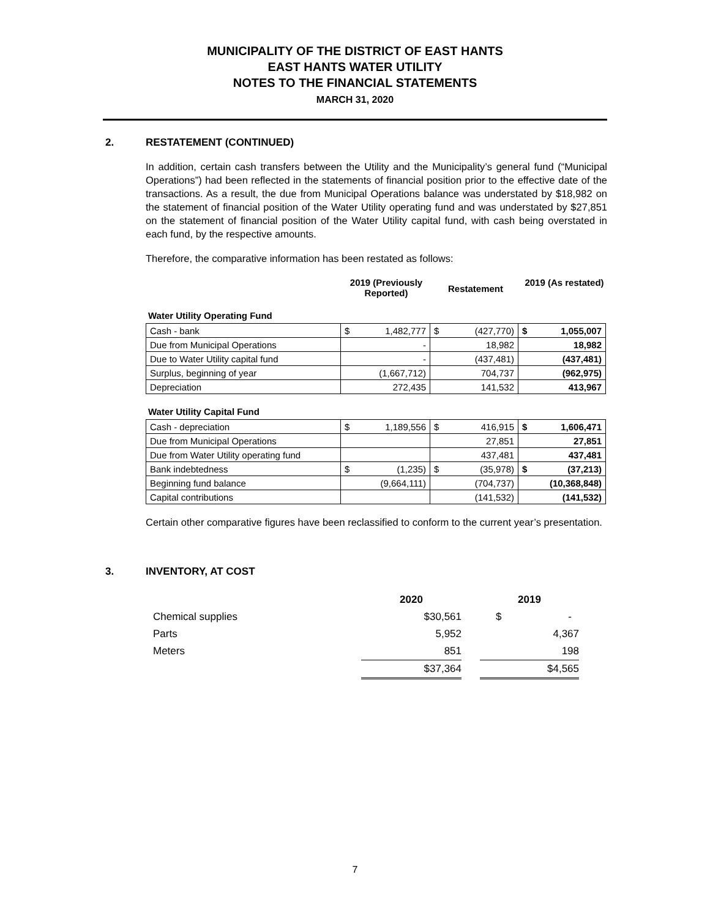MUNICIPALITY OF THE DISTRICT OF EAST HANTS
EAST HANTS WATER UTILITY
NOTES TO THE FINANCIAL STATEMENTS
MARCH 31, 2020
2. RESTATEMENT (CONTINUED)
In addition, certain cash transfers between the Utility and the Municipality’s general fund (“Municipal Operations”) had been reflected in the statements of financial position prior to the effective date of the transactions. As a result, the due from Municipal Operations balance was understated by $18,982 on the statement of financial position of the Water Utility operating fund and was understated by $27,851 on the statement of financial position of the Water Utility capital fund, with cash being overstated in each fund, by the respective amounts.
Therefore, the comparative information has been restated as follows:
2019 (Previously Reported)
Restatement
2019 (As restated)
Water Utility Operating Fund
| Cash - bank | $ 1,482,777 | $ (427,770) | $ 1,055,007 |
| Due from Municipal Operations | - | 18,982 | 18,982 |
| Due to Water Utility capital fund | - | (437,481) | (437,481) |
| Surplus, beginning of year | (1,667,712) | 704,737 | (962,975) |
| Depreciation | 272,435 | 141,532 | 413,967 |
Water Utility Capital Fund
| Cash - depreciation | $ 1,189,556 | $ 416,915 | $ 1,606,471 |
| Due from Municipal Operations | | 27,851 | 27,851 |
| Due from Water Utility operating fund | | 437,481 | 437,481 |
| Bank indebtedness | $ (1,235) | $ (35,978) | $ (37,213) |
| Beginning fund balance | (9,664,111) | (704,737) | (10,368,848) |
| Capital contributions | | (141,532) | (141,532) |
Certain other comparative figures have been reclassified to conform to the current year’s presentation.
3. INVENTORY, AT COST
| | 2020 | | 2019 |
| Chemical supplies | $30,561 | | $ - |
| Parts | 5,952 | | 4,367 |
| Meters | 851 | | 198 |
| | $37,364 | | $4,565 |
7